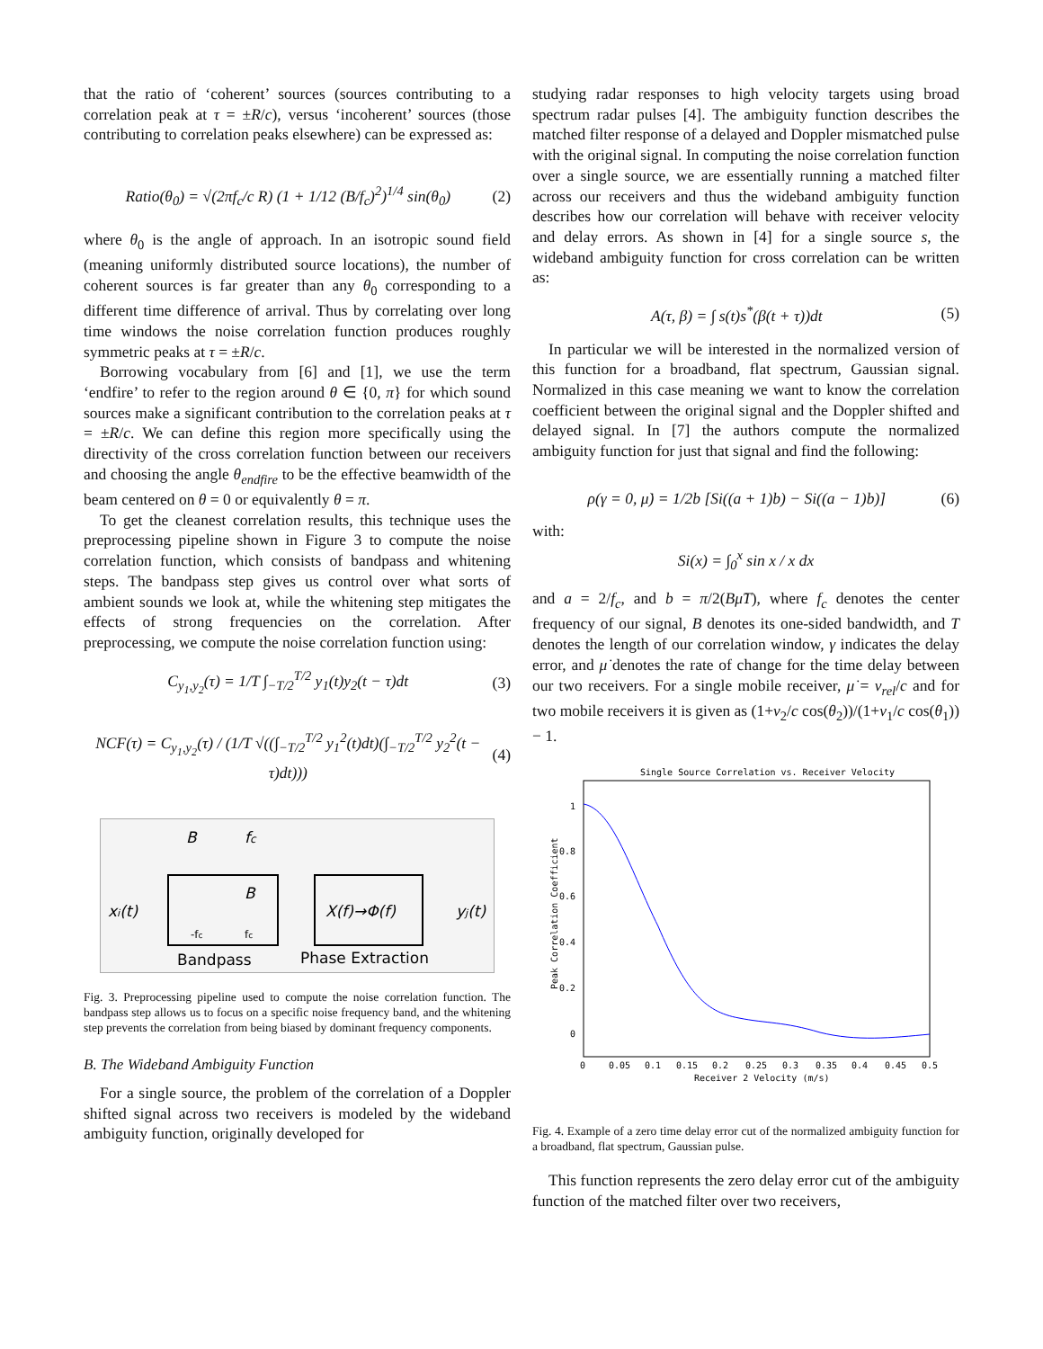that the ratio of ‘coherent’ sources (sources contributing to a correlation peak at τ = ±R/c), versus ‘incoherent’ sources (those contributing to correlation peaks elsewhere) can be expressed as:
Ratio(θ<sub>0</sub>) = √(2πf<sub>c</sub>/c R) (1 + 1/12 (B/f<sub>c</sub>)<sup>2</sup>)<sup>1/4</sup> sin(θ<sub>0</sub>) (2)
where θ<sub>0</sub> is the angle of approach. In an isotropic sound field (meaning uniformly distributed source locations), the number of coherent sources is far greater than any θ<sub>0</sub> corresponding to a different time difference of arrival. Thus by correlating over long time windows the noise correlation function produces roughly symmetric peaks at τ = ±R/c.
Borrowing vocabulary from [6] and [1], we use the term ‘endfire’ to refer to the region around θ ∈ {0, π} for which sound sources make a significant contribution to the correlation peaks at τ = ±R/c. We can define this region more specifically using the directivity of the cross correlation function between our receivers and choosing the angle θ<sub>endfire</sub> to be the effective beamwidth of the beam centered on θ = 0 or equivalently θ = π.
To get the cleanest correlation results, this technique uses the preprocessing pipeline shown in Figure 3 to compute the noise correlation function, which consists of bandpass and whitening steps. The bandpass step gives us control over what sorts of ambient sounds we look at, while the whitening step mitigates the effects of strong frequencies on the correlation. After preprocessing, we compute the noise correlation function using:
C<sub>y<sub>1</sub>,y<sub>2</sub></sub>(τ) = 1/T ∫<sub>−T/2</sub><sup>T/2</sup> y<sub>1</sub>(t)y<sub>2</sub>(t − τ)dt (3)
NCF(τ) = C<sub>y<sub>1</sub>,y<sub>2</sub></sub>(τ) / (1/T √((∫<sub>−T/2</sub><sup>T/2</sup> y<sub>1</sub><sup>2</sup>(t)dt)(∫<sub>−T/2</sub><sup>T/2</sup> y<sub>2</sub><sup>2</sup>(t − τ)dt))) (4)
B
fc
xi(t)
B
-fc
fc
X(f)→Φ(f)
yj(t)
Bandpass
Phase Extraction
Fig. 3. Preprocessing pipeline used to compute the noise correlation function. The bandpass step allows us to focus on a specific noise frequency band, and the whitening step prevents the correlation from being biased by dominant frequency components.
B. The Wideband Ambiguity Function
For a single source, the problem of the correlation of a Doppler shifted signal across two receivers is modeled by the wideband ambiguity function, originally developed for
studying radar responses to high velocity targets using broad spectrum radar pulses [4]. The ambiguity function describes the matched filter response of a delayed and Doppler mismatched pulse with the original signal. In computing the noise correlation function over a single source, we are essentially running a matched filter across our receivers and thus the wideband ambiguity function describes how our correlation will behave with receiver velocity and delay errors. As shown in [4] for a single source s, the wideband ambiguity function for cross correlation can be written as:
A(τ, β) = ∫ s(t)s<sup>*</sup>(β(t + τ))dt (5)
In particular we will be interested in the normalized version of this function for a broadband, flat spectrum, Gaussian signal. Normalized in this case meaning we want to know the correlation coefficient between the original signal and the Doppler shifted and delayed signal. In [7] the authors compute the normalized ambiguity function for just that signal and find the following:
ρ(γ = 0, μ̇) = 1/2b [Si((a + 1)b) − Si((a − 1)b)] (6)
with:
Si(x) = ∫<sub>0</sub><sup>x</sup> sin x / x dx
and a = 2/f<sub>c</sub>, and b = π/2(Bμ̇T), where f<sub>c</sub> denotes the center frequency of our signal, B denotes its one-sided bandwidth, and T denotes the length of our correlation window, γ indicates the delay error, and μ̇ denotes the rate of change for the time delay between our two receivers. For a single mobile receiver, μ̇ = v<sub>rel</sub>/c and for two mobile receivers it is given as (1+v<sub>2</sub>/c cos(θ<sub>2</sub>))/(1+v<sub>1</sub>/c cos(θ<sub>1</sub>)) − 1.
Single Source Correlation vs. Receiver Velocity
1
0.8
0.6
0.4
0.2
0
0
0.05
0.1
0.15
0.2
0.25
0.3
0.35
0.4
0.45
0.5
Receiver 2 Velocity (m/s)
Peak Correlation Coefficient
Fig. 4. Example of a zero time delay error cut of the normalized ambiguity function for a broadband, flat spectrum, Gaussian pulse.
This function represents the zero delay error cut of the ambiguity function of the matched filter over two receivers,